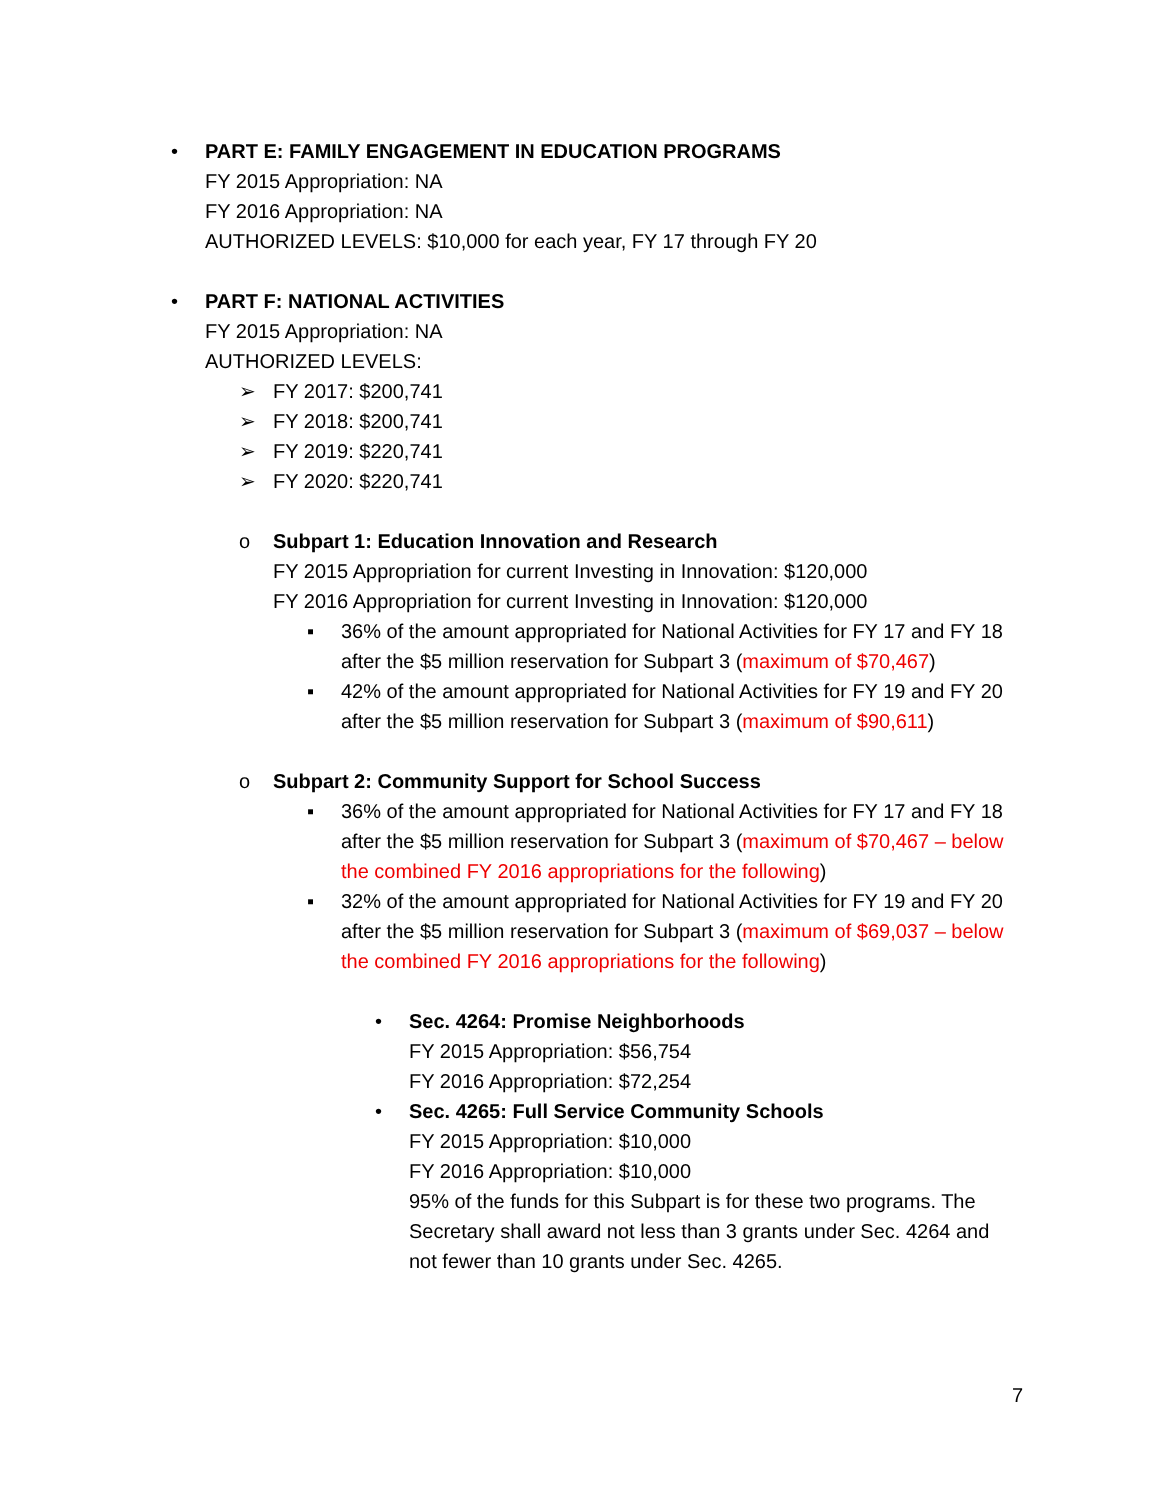• PART E: FAMILY ENGAGEMENT IN EDUCATION PROGRAMS
FY 2015 Appropriation: NA
FY 2016 Appropriation: NA
AUTHORIZED LEVELS: $10,000 for each year, FY 17 through FY 20
• PART F: NATIONAL ACTIVITIES
FY 2015 Appropriation: NA
AUTHORIZED LEVELS:
➢ FY 2017: $200,741
➢ FY 2018: $200,741
➢ FY 2019: $220,741
➢ FY 2020: $220,741
o Subpart 1: Education Innovation and Research
FY 2015 Appropriation for current Investing in Innovation: $120,000
FY 2016 Appropriation for current Investing in Innovation: $120,000
▪ 36% of the amount appropriated for National Activities for FY 17 and FY 18 after the $5 million reservation for Subpart 3 (maximum of $70,467)
▪ 42% of the amount appropriated for National Activities for FY 19 and FY 20 after the $5 million reservation for Subpart 3 (maximum of $90,611)
o Subpart 2: Community Support for School Success
▪ 36% of the amount appropriated for National Activities for FY 17 and FY 18 after the $5 million reservation for Subpart 3 (maximum of $70,467 – below the combined FY 2016 appropriations for the following)
▪ 32% of the amount appropriated for National Activities for FY 19 and FY 20 after the $5 million reservation for Subpart 3 (maximum of $69,037 – below the combined FY 2016 appropriations for the following)
• Sec. 4264: Promise Neighborhoods
FY 2015 Appropriation: $56,754
FY 2016 Appropriation: $72,254
• Sec. 4265: Full Service Community Schools
FY 2015 Appropriation: $10,000
FY 2016 Appropriation: $10,000
95% of the funds for this Subpart is for these two programs. The Secretary shall award not less than 3 grants under Sec. 4264 and not fewer than 10 grants under Sec. 4265.
7